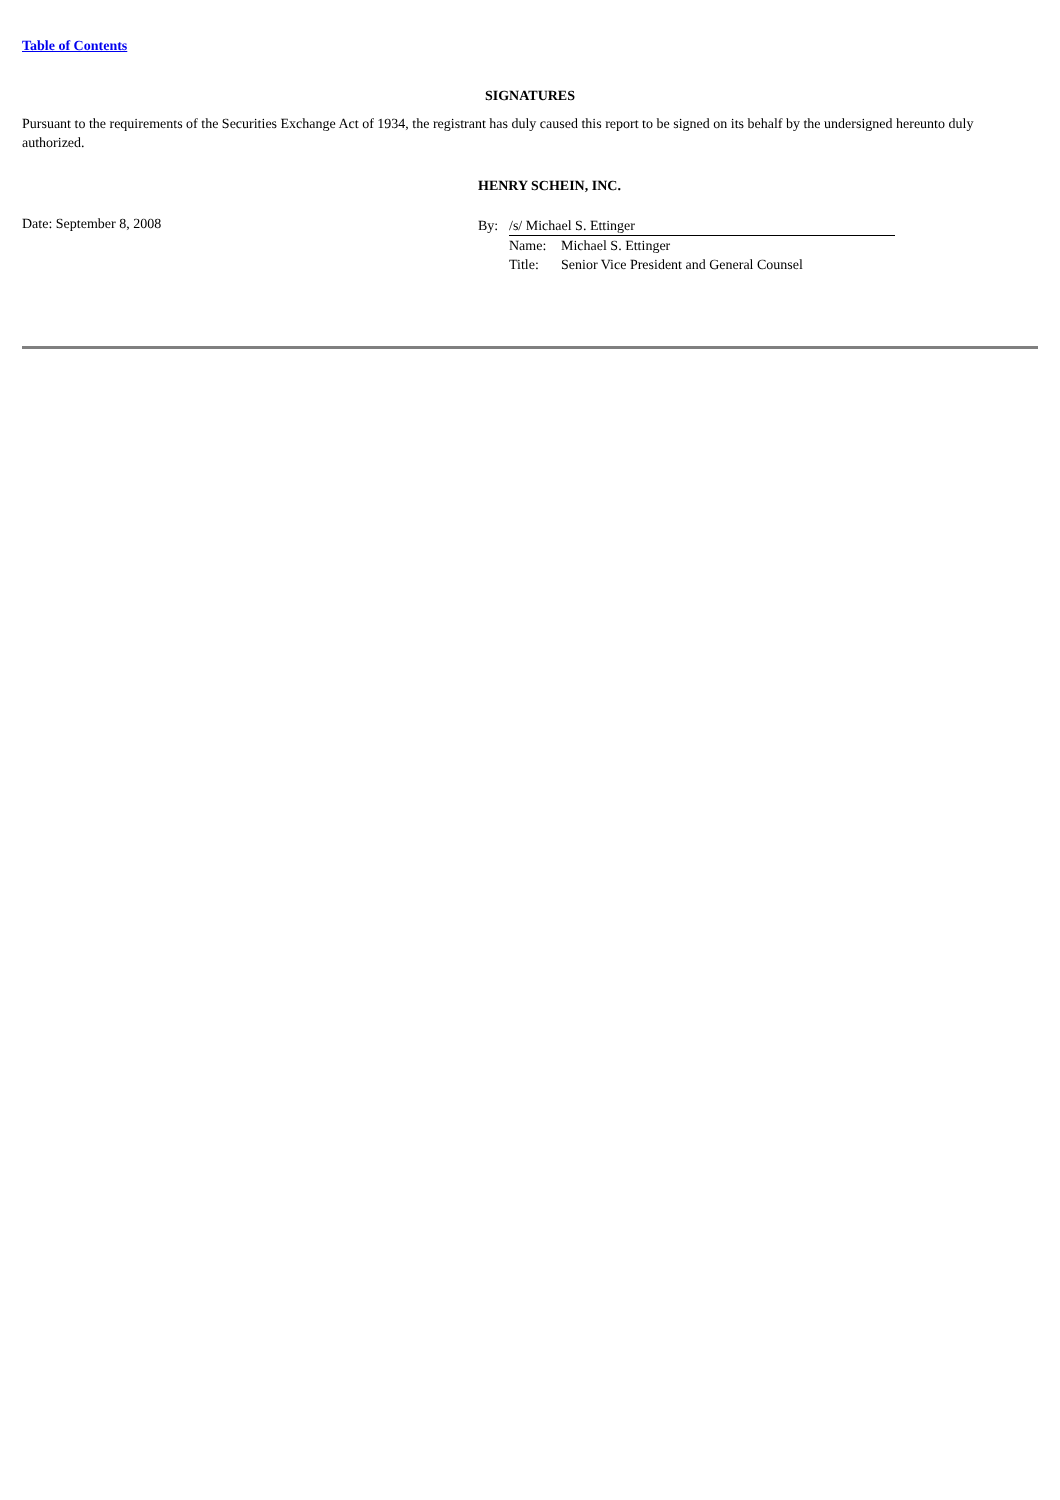Table of Contents
SIGNATURES
Pursuant to the requirements of the Securities Exchange Act of 1934, the registrant has duly caused this report to be signed on its behalf by the undersigned hereunto duly authorized.
HENRY SCHEIN, INC.
Date: September 8, 2008
| By: | /s/ Michael S. Ettinger | |
| | Name: | Michael S. Ettinger |
| | Title: | Senior Vice President and General Counsel |